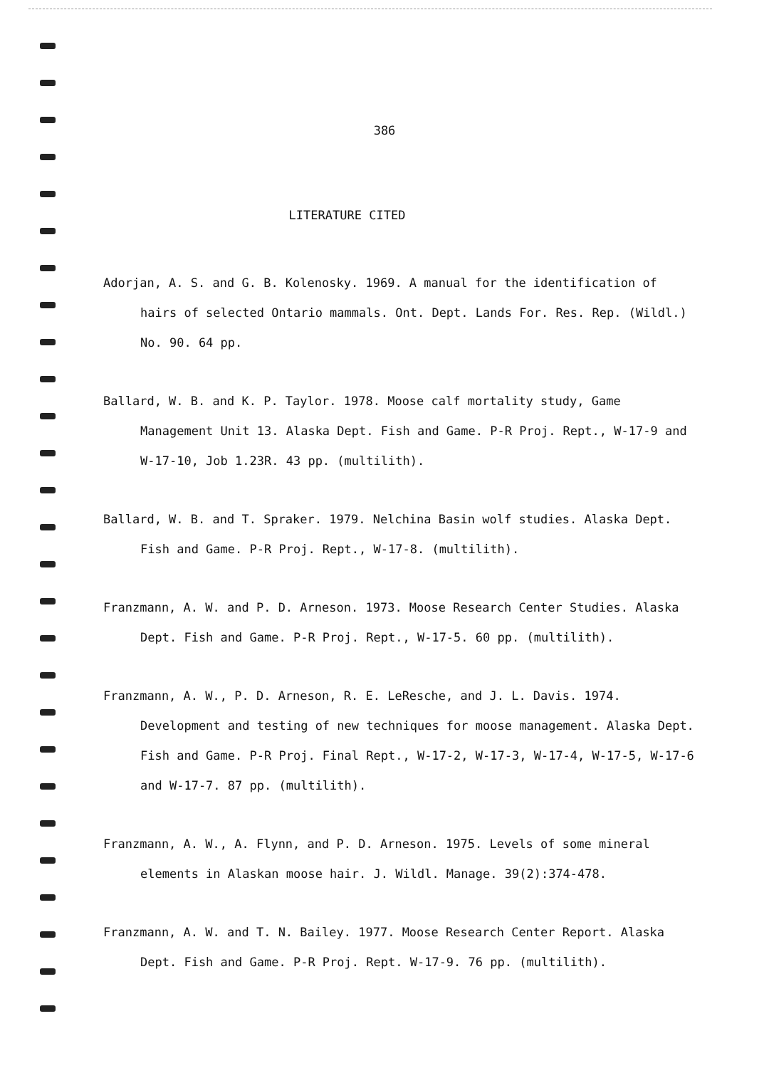386
LITERATURE CITED
Adorjan, A. S. and G. B. Kolenosky. 1969. A manual for the identification of hairs of selected Ontario mammals. Ont. Dept. Lands For. Res. Rep. (Wildl.) No. 90. 64 pp.
Ballard, W. B. and K. P. Taylor. 1978. Moose calf mortality study, Game Management Unit 13. Alaska Dept. Fish and Game. P-R Proj. Rept., W-17-9 and W-17-10, Job 1.23R. 43 pp. (multilith).
Ballard, W. B. and T. Spraker. 1979. Nelchina Basin wolf studies. Alaska Dept. Fish and Game. P-R Proj. Rept., W-17-8. (multilith).
Franzmann, A. W. and P. D. Arneson. 1973. Moose Research Center Studies. Alaska Dept. Fish and Game. P-R Proj. Rept., W-17-5. 60 pp. (multilith).
Franzmann, A. W., P. D. Arneson, R. E. LeResche, and J. L. Davis. 1974. Development and testing of new techniques for moose management. Alaska Dept. Fish and Game. P-R Proj. Final Rept., W-17-2, W-17-3, W-17-4, W-17-5, W-17-6 and W-17-7. 87 pp. (multilith).
Franzmann, A. W., A. Flynn, and P. D. Arneson. 1975. Levels of some mineral elements in Alaskan moose hair. J. Wildl. Manage. 39(2):374-478.
Franzmann, A. W. and T. N. Bailey. 1977. Moose Research Center Report. Alaska Dept. Fish and Game. P-R Proj. Rept. W-17-9. 76 pp. (multilith).